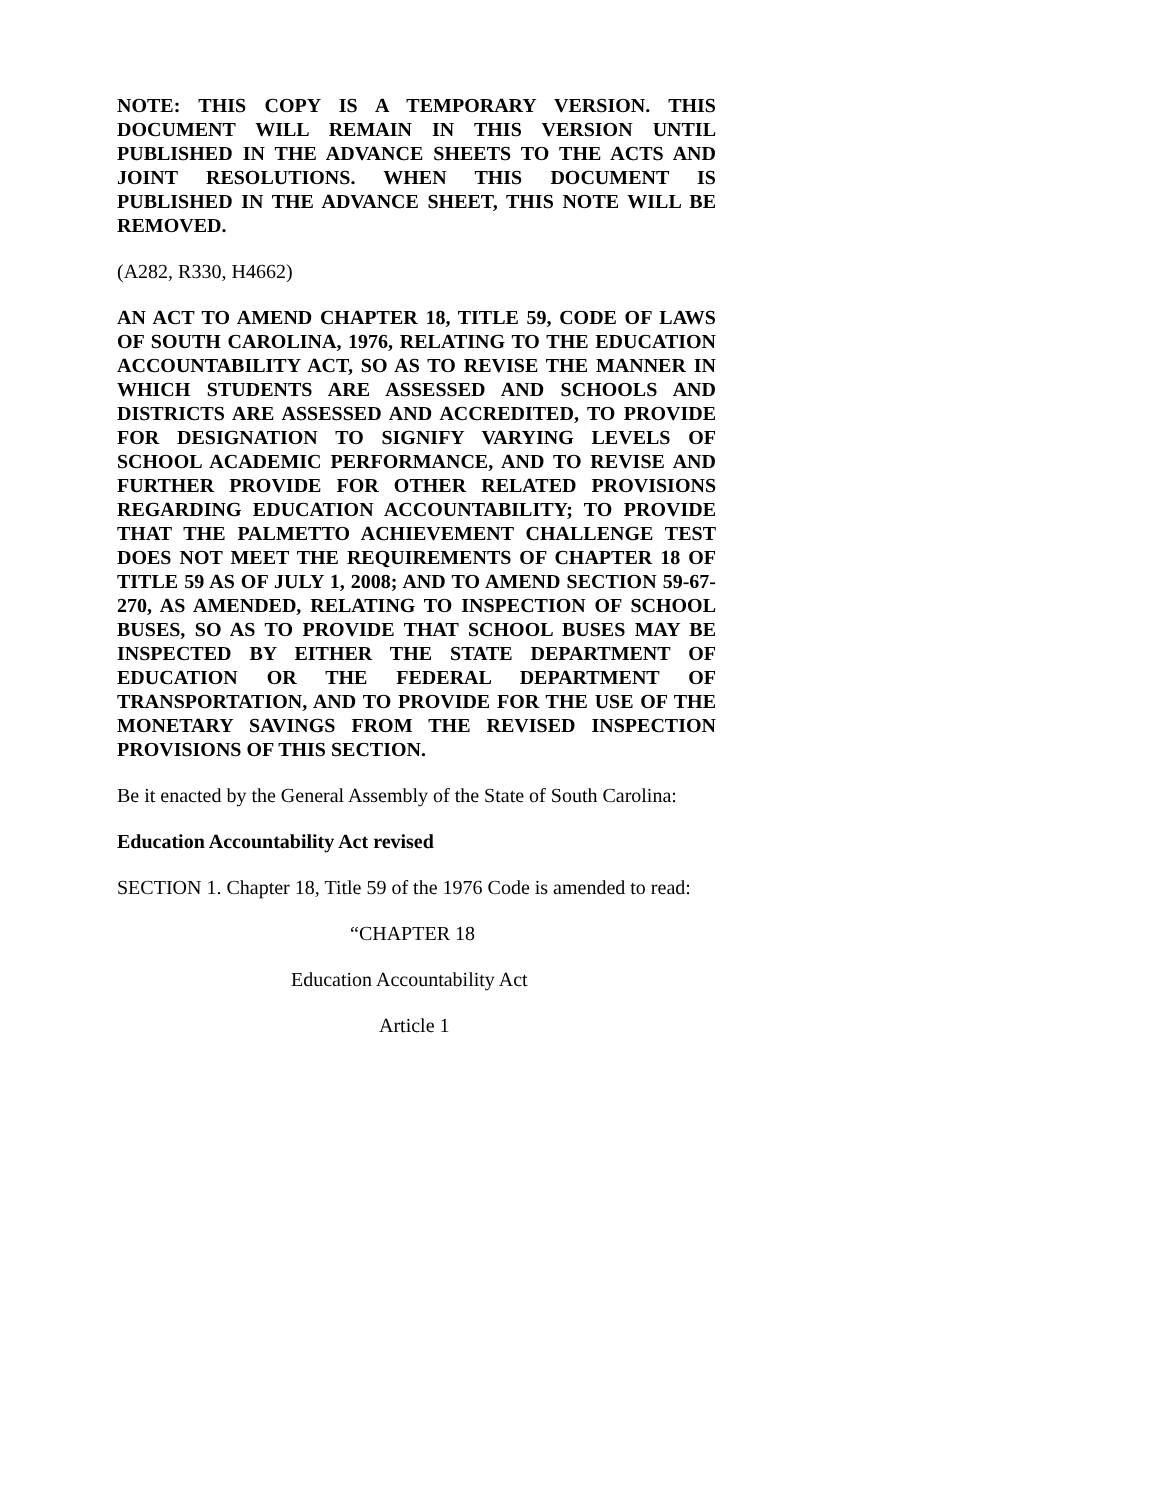NOTE: THIS COPY IS A TEMPORARY VERSION. THIS DOCUMENT WILL REMAIN IN THIS VERSION UNTIL PUBLISHED IN THE ADVANCE SHEETS TO THE ACTS AND JOINT RESOLUTIONS. WHEN THIS DOCUMENT IS PUBLISHED IN THE ADVANCE SHEET, THIS NOTE WILL BE REMOVED.
(A282, R330, H4662)
AN ACT TO AMEND CHAPTER 18, TITLE 59, CODE OF LAWS OF SOUTH CAROLINA, 1976, RELATING TO THE EDUCATION ACCOUNTABILITY ACT, SO AS TO REVISE THE MANNER IN WHICH STUDENTS ARE ASSESSED AND SCHOOLS AND DISTRICTS ARE ASSESSED AND ACCREDITED, TO PROVIDE FOR DESIGNATION TO SIGNIFY VARYING LEVELS OF SCHOOL ACADEMIC PERFORMANCE, AND TO REVISE AND FURTHER PROVIDE FOR OTHER RELATED PROVISIONS REGARDING EDUCATION ACCOUNTABILITY; TO PROVIDE THAT THE PALMETTO ACHIEVEMENT CHALLENGE TEST DOES NOT MEET THE REQUIREMENTS OF CHAPTER 18 OF TITLE 59 AS OF JULY 1, 2008; AND TO AMEND SECTION 59-67-270, AS AMENDED, RELATING TO INSPECTION OF SCHOOL BUSES, SO AS TO PROVIDE THAT SCHOOL BUSES MAY BE INSPECTED BY EITHER THE STATE DEPARTMENT OF EDUCATION OR THE FEDERAL DEPARTMENT OF TRANSPORTATION, AND TO PROVIDE FOR THE USE OF THE MONETARY SAVINGS FROM THE REVISED INSPECTION PROVISIONS OF THIS SECTION.
Be it enacted by the General Assembly of the State of South Carolina:
Education Accountability Act revised
SECTION 1. Chapter 18, Title 59 of the 1976 Code is amended to read:
“CHAPTER 18
Education Accountability Act
Article 1